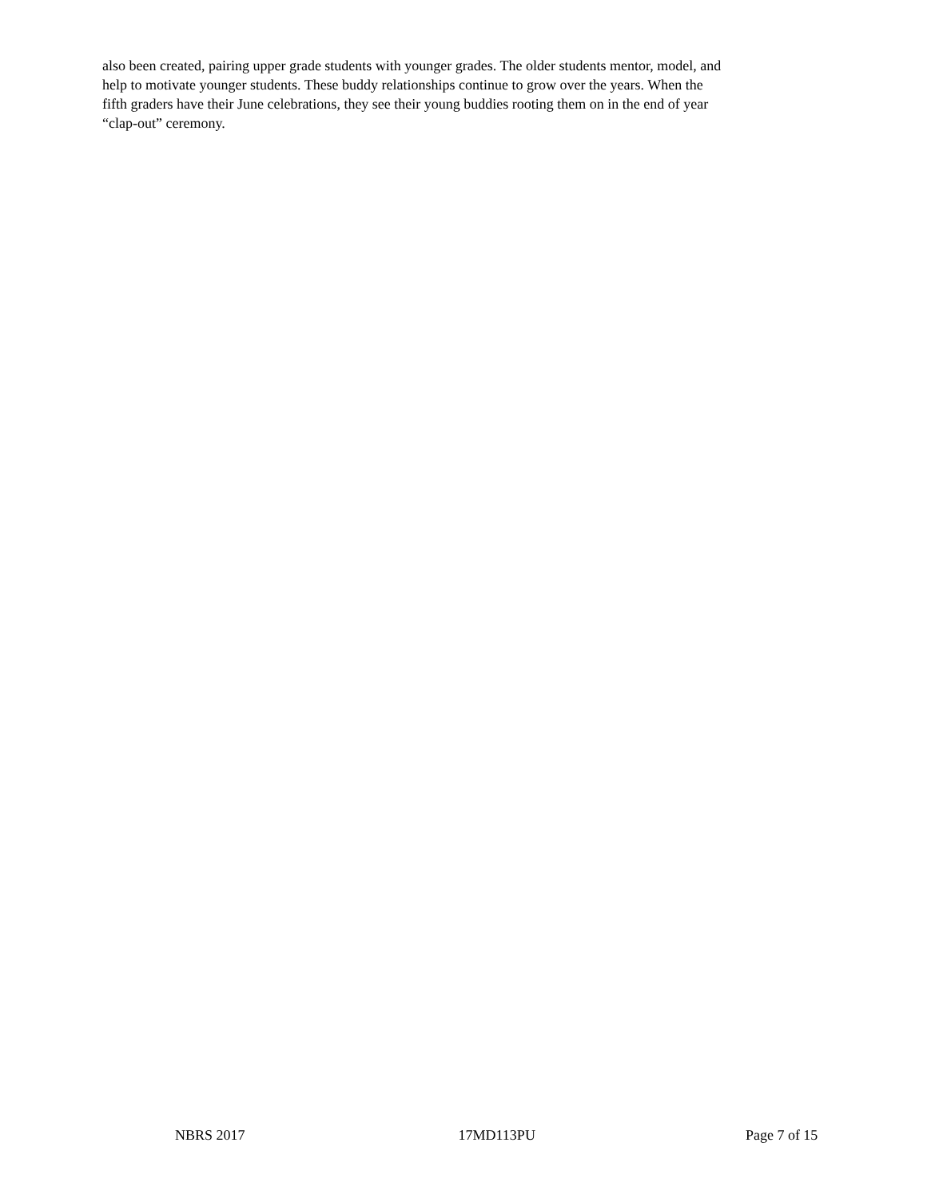also been created, pairing upper grade students with younger grades. The older students mentor, model, and
help to motivate younger students. These buddy relationships continue to grow over the years. When the
fifth graders have their June celebrations, they see their young buddies rooting them on in the end of year
“clap-out” ceremony.
NBRS 2017 17MD113PU Page 7 of 15